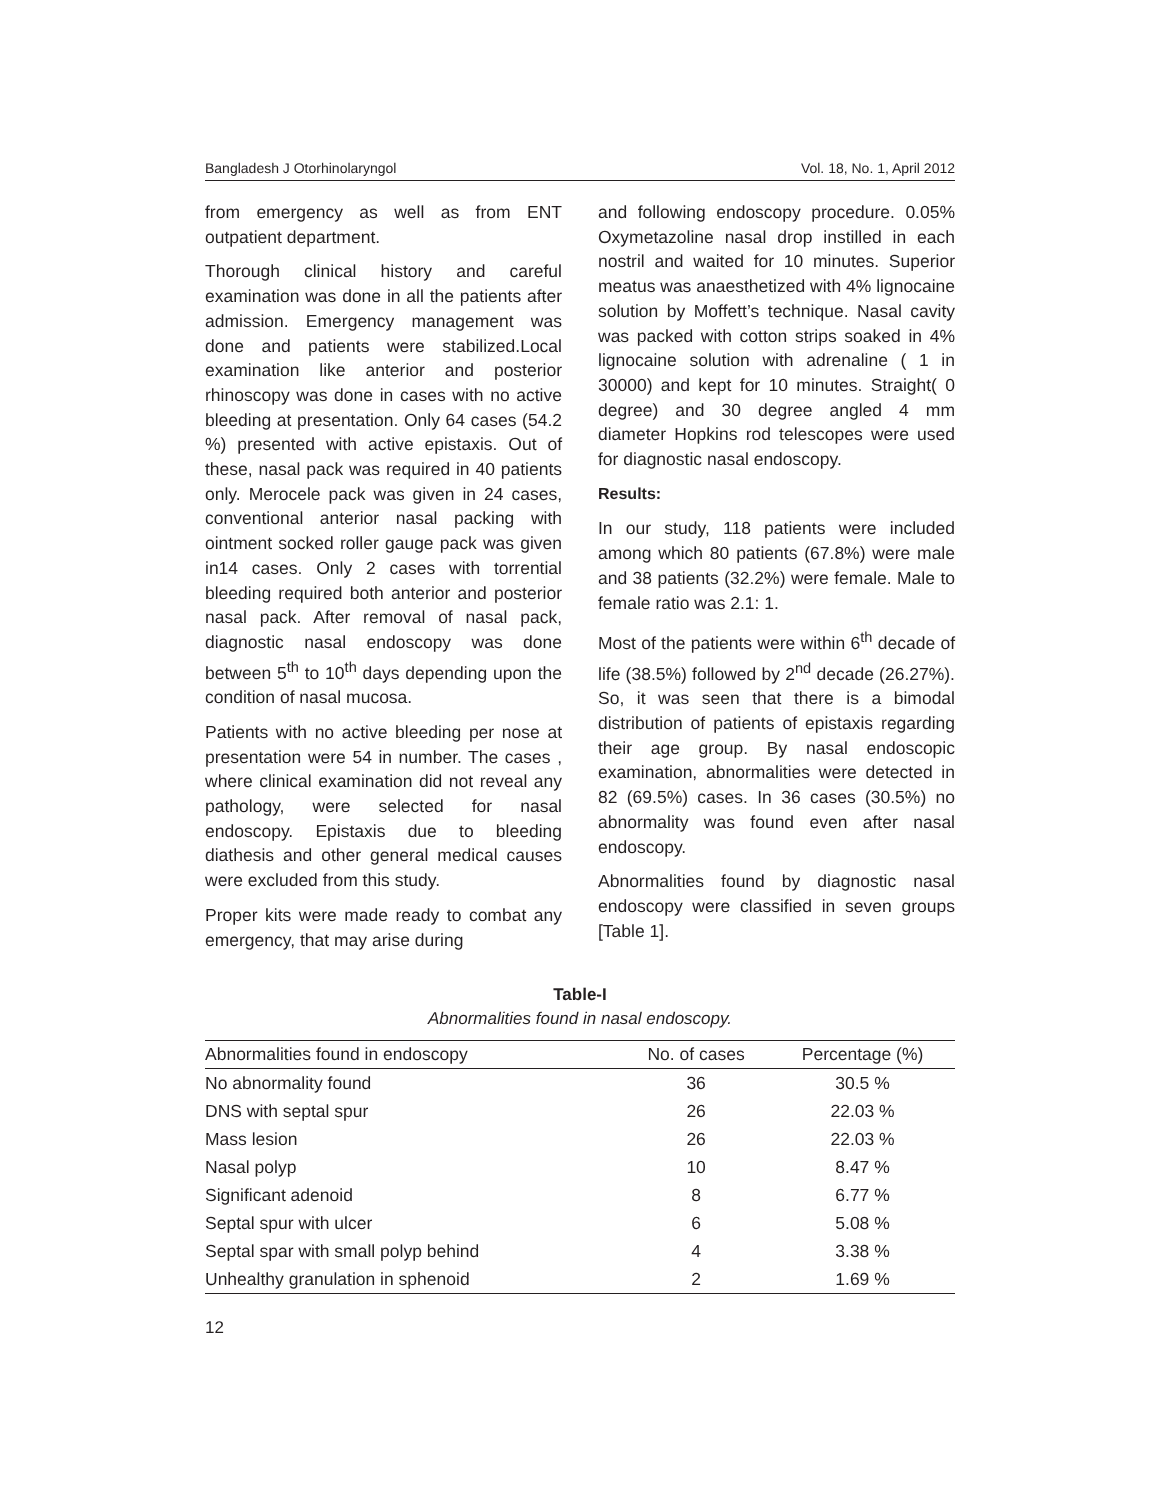Bangladesh J Otorhinolaryngol Vol. 18, No. 1, April 2012
from emergency as well as from ENT outpatient department.
Thorough clinical history and careful examination was done in all the patients after admission. Emergency management was done and patients were stabilized.Local examination like anterior and posterior rhinoscopy was done in cases with no active bleeding at presentation. Only 64 cases (54.2 %) presented with active epistaxis. Out of these, nasal pack was required in 40 patients only. Merocele pack was given in 24 cases, conventional anterior nasal packing with ointment socked roller gauge pack was given in14 cases. Only 2 cases with torrential bleeding required both anterior and posterior nasal pack. After removal of nasal pack, diagnostic nasal endoscopy was done between 5<sup>th</sup> to 10<sup>th</sup> days depending upon the condition of nasal mucosa.
Patients with no active bleeding per nose at presentation were 54 in number. The cases , where clinical examination did not reveal any pathology, were selected for nasal endoscopy. Epistaxis due to bleeding diathesis and other general medical causes were excluded from this study.
Proper kits were made ready to combat any emergency, that may arise during
and following endoscopy procedure. 0.05% Oxymetazoline nasal drop instilled in each nostril and waited for 10 minutes. Superior meatus was anaesthetized with 4% lignocaine solution by Moffett’s technique. Nasal cavity was packed with cotton strips soaked in 4% lignocaine solution with adrenaline ( 1 in 30000) and kept for 10 minutes. Straight( 0 degree) and 30 degree angled 4 mm diameter Hopkins rod telescopes were used for diagnostic nasal endoscopy.
Results:
In our study, 118 patients were included among which 80 patients (67.8%) were male and 38 patients (32.2%) were female. Male to female ratio was 2.1: 1.
Most of the patients were within 6<sup>th</sup> decade of life (38.5%) followed by 2<sup>nd</sup> decade (26.27%). So, it was seen that there is a bimodal distribution of patients of epistaxis regarding their age group. By nasal endoscopic examination, abnormalities were detected in 82 (69.5%) cases. In 36 cases (30.5%) no abnormality was found even after nasal endoscopy.
Abnormalities found by diagnostic nasal endoscopy were classified in seven groups [Table 1].
Table-I
Abnormalities found in nasal endoscopy.
| Abnormalities found in endoscopy | No. of cases | Percentage (%) |
| --- | --- | --- |
| No abnormality found | 36 | 30.5 % |
| DNS with septal spur | 26 | 22.03 % |
| Mass lesion | 26 | 22.03 % |
| Nasal polyp | 10 | 8.47 % |
| Significant adenoid | 8 | 6.77 % |
| Septal spur with ulcer | 6 | 5.08 % |
| Septal spar with small polyp behind | 4 | 3.38 % |
| Unhealthy granulation in sphenoid | 2 | 1.69 % |
12